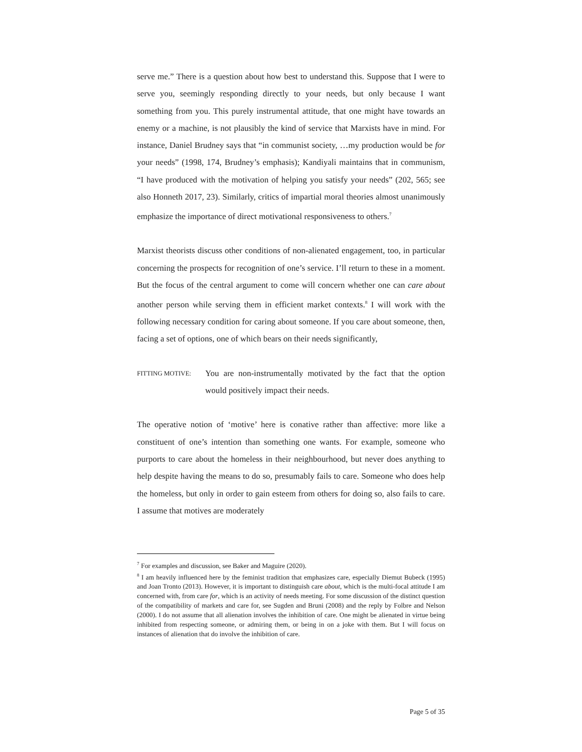serve me.” There is a question about how best to understand this. Suppose that I were to serve you, seemingly responding directly to your needs, but only because I want something from you. This purely instrumental attitude, that one might have towards an enemy or a machine, is not plausibly the kind of service that Marxists have in mind. For instance, Daniel Brudney says that “in communist society, …my production would be for your needs” (1998, 174, Brudney’s emphasis); Kandiyali maintains that in communism, “I have produced with the motivation of helping you satisfy your needs” (202, 565; see also Honneth 2017, 23). Similarly, critics of impartial moral theories almost unanimously emphasize the importance of direct motivational responsiveness to others.<sup>7</sup>
Marxist theorists discuss other conditions of non-alienated engagement, too, in particular concerning the prospects for recognition of one’s service. I’ll return to these in a moment. But the focus of the central argument to come will concern whether one can care about another person while serving them in efficient market contexts.<sup>8</sup> I will work with the following necessary condition for caring about someone. If you care about someone, then, facing a set of options, one of which bears on their needs significantly,
FITTING MOTIVE:
You are non-instrumentally motivated by the fact that the option would positively impact their needs.
The operative notion of ‘motive’ here is conative rather than affective: more like a constituent of one’s intention than something one wants. For example, someone who purports to care about the homeless in their neighbourhood, but never does anything to help despite having the means to do so, presumably fails to care. Someone who does help the homeless, but only in order to gain esteem from others for doing so, also fails to care. I assume that motives are moderately
<sup>7</sup> For examples and discussion, see Baker and Maguire (2020).
<sup>8</sup> I am heavily influenced here by the feminist tradition that emphasizes care, especially Diemut Bubeck (1995) and Joan Tronto (2013). However, it is important to distinguish care about, which is the multi-focal attitude I am concerned with, from care for, which is an activity of needs meeting. For some discussion of the distinct question of the compatibility of markets and care for, see Sugden and Bruni (2008) and the reply by Folbre and Nelson (2000). I do not assume that all alienation involves the inhibition of care. One might be alienated in virtue being inhibited from respecting someone, or admiring them, or being in on a joke with them. But I will focus on instances of alienation that do involve the inhibition of care.
Page 5 of 35